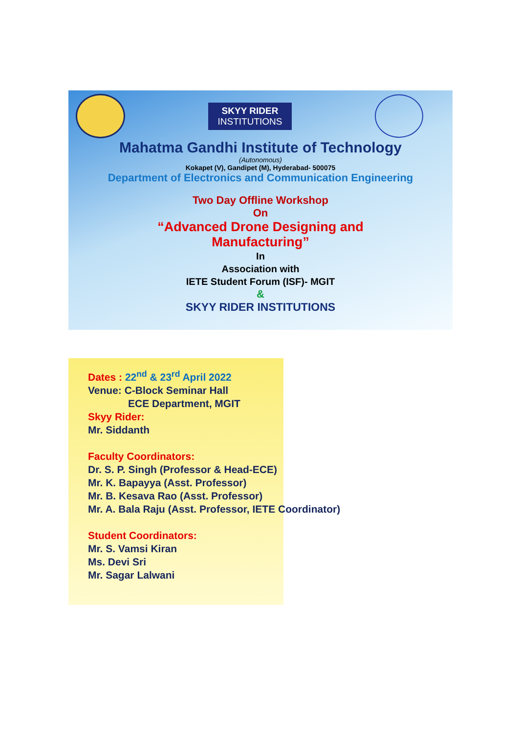SKYY RIDER
INSTITUTIONS
Mahatma Gandhi Institute of Technology
(Autonomous)
Kokapet (V), Gandipet (M), Hyderabad- 500075
Department of Electronics and Communication Engineering
Two Day Offline Workshop
On
“Advanced Drone Designing and
Manufacturing”
In
Association with
IETE Student Forum (ISF)- MGIT
&
SKYY RIDER INSTITUTIONS
Dates : 22<sup>nd</sup> & 23<sup>rd</sup> April 2022
Venue: C-Block Seminar Hall
ECE Department, MGIT
Skyy Rider:
Mr. Siddanth
Faculty Coordinators:
Dr. S. P. Singh (Professor & Head-ECE)
Mr. K. Bapayya (Asst. Professor)
Mr. B. Kesava Rao (Asst. Professor)
Mr. A. Bala Raju (Asst. Professor, IETE Coordinator)
Student Coordinators:
Mr. S. Vamsi Kiran
Ms. Devi Sri
Mr. Sagar Lalwani